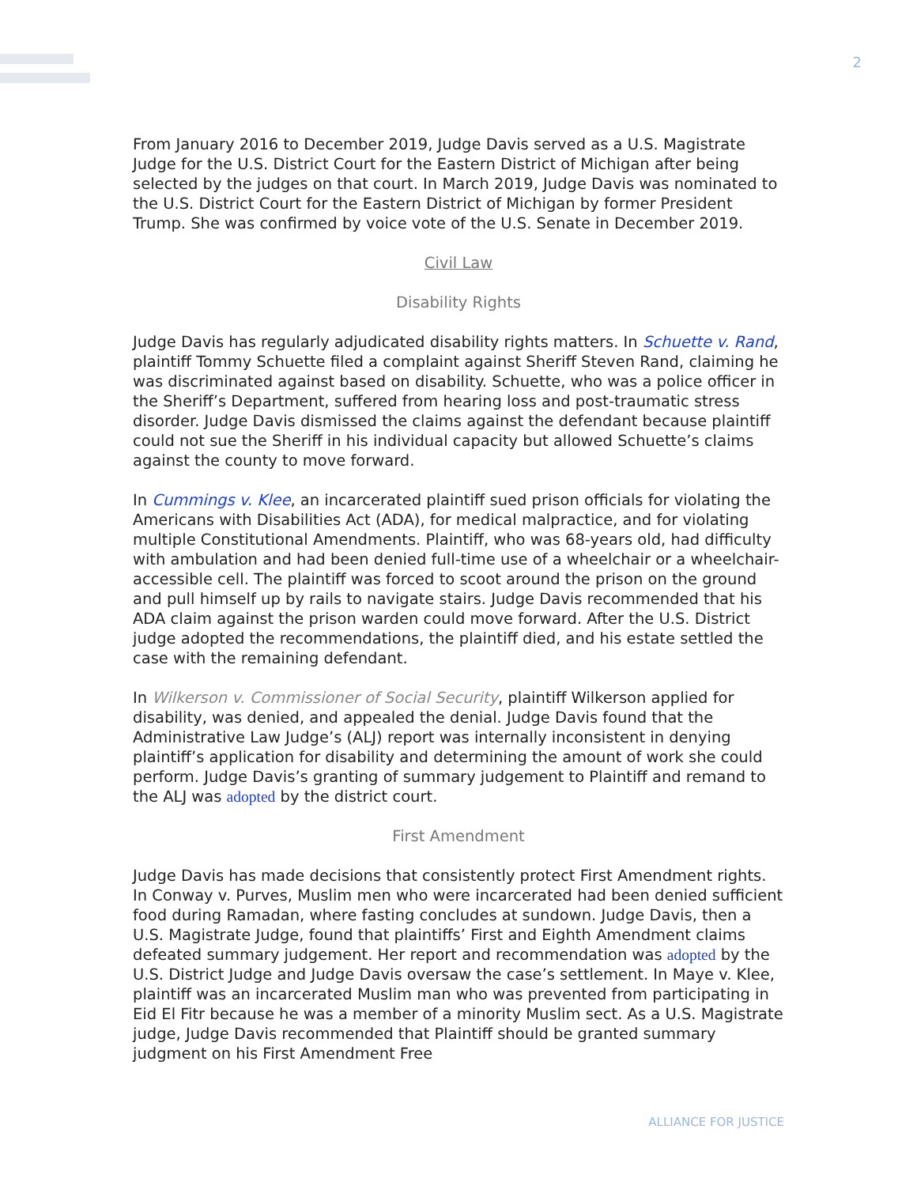2
From January 2016 to December 2019, Judge Davis served as a U.S. Magistrate Judge for the U.S. District Court for the Eastern District of Michigan after being selected by the judges on that court. In March 2019, Judge Davis was nominated to the U.S. District Court for the Eastern District of Michigan by former President Trump. She was confirmed by voice vote of the U.S. Senate in December 2019.
Civil Law
Disability Rights
Judge Davis has regularly adjudicated disability rights matters. In Schuette v. Rand, plaintiff Tommy Schuette filed a complaint against Sheriff Steven Rand, claiming he was discriminated against based on disability. Schuette, who was a police officer in the Sheriff’s Department, suffered from hearing loss and post-traumatic stress disorder. Judge Davis dismissed the claims against the defendant because plaintiff could not sue the Sheriff in his individual capacity but allowed Schuette’s claims against the county to move forward.
In Cummings v. Klee, an incarcerated plaintiff sued prison officials for violating the Americans with Disabilities Act (ADA), for medical malpractice, and for violating multiple Constitutional Amendments. Plaintiff, who was 68-years old, had difficulty with ambulation and had been denied full-time use of a wheelchair or a wheelchair-accessible cell. The plaintiff was forced to scoot around the prison on the ground and pull himself up by rails to navigate stairs. Judge Davis recommended that his ADA claim against the prison warden could move forward. After the U.S. District judge adopted the recommendations, the plaintiff died, and his estate settled the case with the remaining defendant.
In Wilkerson v. Commissioner of Social Security, plaintiff Wilkerson applied for disability, was denied, and appealed the denial. Judge Davis found that the Administrative Law Judge’s (ALJ) report was internally inconsistent in denying plaintiff’s application for disability and determining the amount of work she could perform. Judge Davis’s granting of summary judgement to Plaintiff and remand to the ALJ was adopted by the district court.
First Amendment
Judge Davis has made decisions that consistently protect First Amendment rights. In Conway v. Purves, Muslim men who were incarcerated had been denied sufficient food during Ramadan, where fasting concludes at sundown. Judge Davis, then a U.S. Magistrate Judge, found that plaintiffs’ First and Eighth Amendment claims defeated summary judgement. Her report and recommendation was adopted by the U.S. District Judge and Judge Davis oversaw the case’s settlement. In Maye v. Klee, plaintiff was an incarcerated Muslim man who was prevented from participating in Eid El Fitr because he was a member of a minority Muslim sect. As a U.S. Magistrate judge, Judge Davis recommended that Plaintiff should be granted summary judgment on his First Amendment Free
ALLIANCE FOR JUSTICE